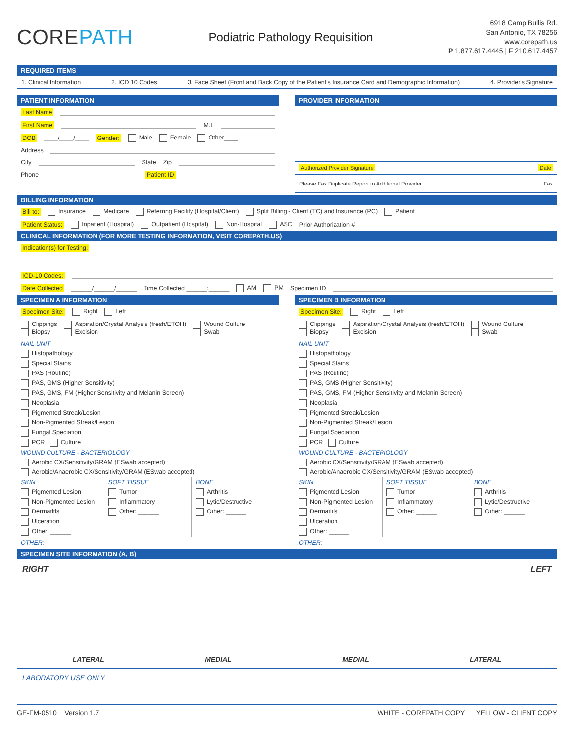COREPATH
Podiatric Pathology Requisition
6918 Camp Bullis Rd.
San Antonio, TX 78256
www.corepath.us
P 1.877.617.4445 | F 210.617.4457
REQUIRED ITEMS
1. Clinical Information 2. ICD 10 Codes 3. Face Sheet (Front and Back Copy of the Patient's Insurance Card and Demographic Information) 4. Provider's Signature
PATIENT INFORMATION
Last Name
First Name M.I.
DOB ____/____/____ Gender: Male Female Other____
Address
City State Zip
Phone Patient ID
PROVIDER INFORMATION
Authorized Provider Signature Date
Please Fax Duplicate Report to Additional Provider Fax
BILLING INFORMATION
Bill to: Insurance Medicare Referring Facility (Hospital/Client) Split Billing - Client (TC) and Insurance (PC) Patient
Patient Status: Inpatient (Hospital) Outpatient (Hospital) Non-Hospital ASC Prior Authorization #
CLINICAL INFORMATION (FOR MORE TESTING INFORMATION, VISIT COREPATH.US)
Indication(s) for Testing:
ICD-10 Codes:
Date Collected ______/______/______ Time Collected ______:______ AM PM Specimen ID
SPECIMEN A INFORMATION
Specimen Site: Right Left
Clippings
Biopsy Aspiration/Crystal Analysis (fresh/ETOH)
Excision Wound Culture
Swab
NAIL UNIT
Histopathology
Special Stains
PAS (Routine)
PAS, GMS (Higher Sensitivity)
PAS, GMS, FM (Higher Sensitivity and Melanin Screen)
Neoplasia
Pigmented Streak/Lesion
Non-Pigmented Streak/Lesion
Fungal Speciation
PCR Culture
WOUND CULTURE - BACTERIOLOGY
Aerobic CX/Sensitivity/GRAM (ESwab accepted)
Aerobic/Anaerobic CX/Sensitivity/GRAM (ESwab accepted)
SKIN
Pigmented Lesion
Non-Pigmented Lesion
Dermatitis
Ulceration
Other: ______
SOFT TISSUE
Tumor
Inflammatory
Other: ______
BONE
Arthritis
Lytic/Destructive
Other: ______
OTHER:
SPECIMEN B INFORMATION
Specimen Site: Right Left
Clippings
Biopsy Aspiration/Crystal Analysis (fresh/ETOH)
Excision Wound Culture
Swab
NAIL UNIT
Histopathology
Special Stains
PAS (Routine)
PAS, GMS (Higher Sensitivity)
PAS, GMS, FM (Higher Sensitivity and Melanin Screen)
Neoplasia
Pigmented Streak/Lesion
Non-Pigmented Streak/Lesion
Fungal Speciation
PCR Culture
WOUND CULTURE - BACTERIOLOGY
Aerobic CX/Sensitivity/GRAM (ESwab accepted)
Aerobic/Anaerobic CX/Sensitivity/GRAM (ESwab accepted)
SKIN
Pigmented Lesion
Non-Pigmented Lesion
Dermatitis
Ulceration
Other: ______
SOFT TISSUE
Tumor
Inflammatory
Other: ______
BONE
Arthritis
Lytic/Destructive
Other: ______
OTHER:
SPECIMEN SITE INFORMATION (A, B)
RIGHT
LATERAL MEDIAL
LEFT
MEDIAL LATERAL
LABORATORY USE ONLY
GE-FM-0510 Version 1.7 WHITE - COREPATH COPY YELLOW - CLIENT COPY